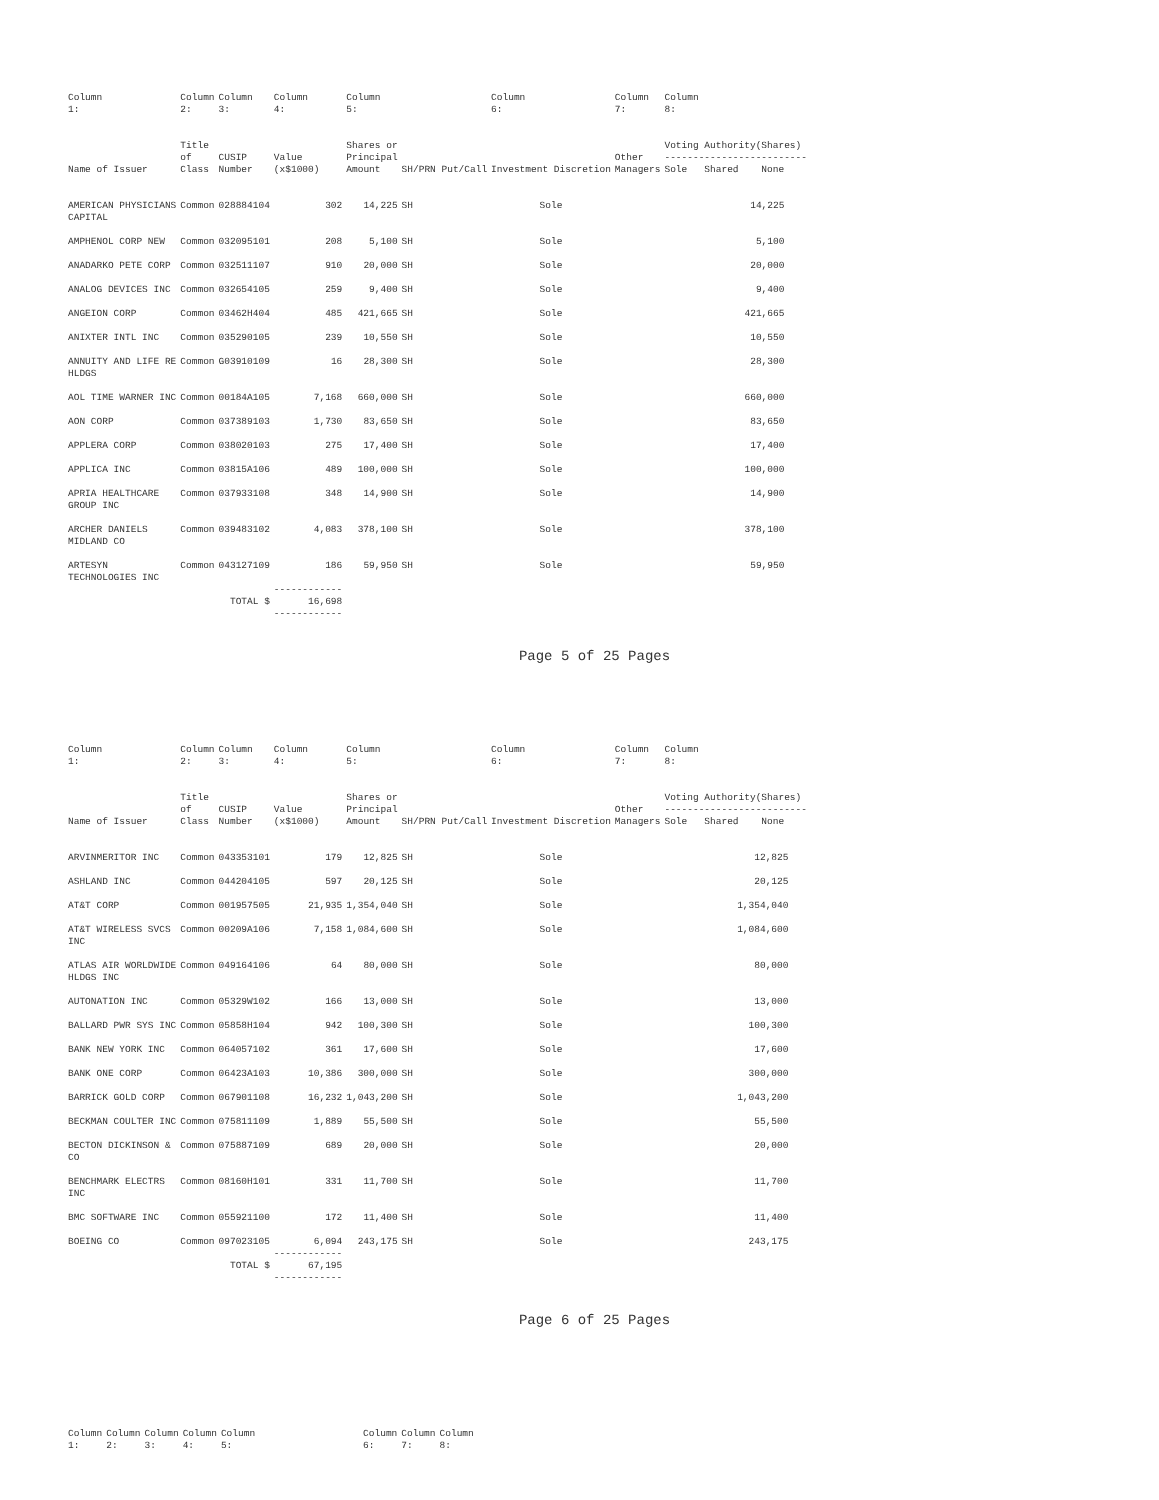| Column 1: | Column 2: | Column 3: | Column 4: | Column 5: | | Column 6: | Column 7: | Column 8: | | |
| --- | --- | --- | --- | --- | --- | --- | --- | --- | --- | --- |
| Name of Issuer | Title of Class | CUSIP Number | Value (x$1000) | Shares or Principal Amount | SH/PRN Put/Call | Investment Discretion | Other Managers | Voting Authority(Shares) ------------------------- Sole Shared None | | |
| AMERICAN PHYSICIANS CAPITAL | Common | 028884104 | 302 | 14,225 | SH | Sole | | 14,225 | | |
| AMPHENOL CORP NEW | Common | 032095101 | 208 | 5,100 | SH | Sole | | 5,100 | | |
| ANADARKO PETE CORP | Common | 032511107 | 910 | 20,000 | SH | Sole | | 20,000 | | |
| ANALOG DEVICES INC | Common | 032654105 | 259 | 9,400 | SH | Sole | | 9,400 | | |
| ANGEION CORP | Common | 03462H404 | 485 | 421,665 | SH | Sole | | 421,665 | | |
| ANIXTER INTL INC | Common | 035290105 | 239 | 10,550 | SH | Sole | | 10,550 | | |
| ANNUITY AND LIFE RE HLDGS | Common | G03910109 | 16 | 28,300 | SH | Sole | | 28,300 | | |
| AOL TIME WARNER INC | Common | 00184A105 | 7,168 | 660,000 | SH | Sole | | 660,000 | | |
| AON CORP | Common | 037389103 | 1,730 | 83,650 | SH | Sole | | 83,650 | | |
| APPLERA CORP | Common | 038020103 | 275 | 17,400 | SH | Sole | | 17,400 | | |
| APPLICA INC | Common | 03815A106 | 489 | 100,000 | SH | Sole | | 100,000 | | |
| APRIA HEALTHCARE GROUP INC | Common | 037933108 | 348 | 14,900 | SH | Sole | | 14,900 | | |
| ARCHER DANIELS MIDLAND CO | Common | 039483102 | 4,083 | 378,100 | SH | Sole | | 378,100 | | |
| ARTESYN TECHNOLOGIES INC | Common | 043127109 | 186 | 59,950 | SH | Sole | | 59,950 | | |
| | TOTAL $ | | ------------ 16,698 ------------ | | | | | | | |
Page 5 of 25 Pages
| Column 1: | Column 2: | Column 3: | Column 4: | Column 5: | | Column 6: | Column 7: | Column 8: | | |
| --- | --- | --- | --- | --- | --- | --- | --- | --- | --- | --- |
| Name of Issuer | Title of Class | CUSIP Number | Value (x$1000) | Shares or Principal Amount | SH/PRN Put/Call | Investment Discretion | Other Managers | Voting Authority(Shares) ------------------------- Sole Shared None | | |
| ARVINMERITOR INC | Common | 043353101 | 179 | 12,825 | SH | Sole | | 12,825 | | |
| ASHLAND INC | Common | 044204105 | 597 | 20,125 | SH | Sole | | 20,125 | | |
| AT&T CORP | Common | 001957505 | 21,935 | 1,354,040 | SH | Sole | | 1,354,040 | | |
| AT&T WIRELESS SVCS INC | Common | 00209A106 | 7,158 | 1,084,600 | SH | Sole | | 1,084,600 | | |
| ATLAS AIR WORLDWIDE HLDGS INC | Common | 049164106 | 64 | 80,000 | SH | Sole | | 80,000 | | |
| AUTONATION INC | Common | 05329W102 | 166 | 13,000 | SH | Sole | | 13,000 | | |
| BALLARD PWR SYS INC | Common | 05858H104 | 942 | 100,300 | SH | Sole | | 100,300 | | |
| BANK NEW YORK INC | Common | 064057102 | 361 | 17,600 | SH | Sole | | 17,600 | | |
| BANK ONE CORP | Common | 06423A103 | 10,386 | 300,000 | SH | Sole | | 300,000 | | |
| BARRICK GOLD CORP | Common | 067901108 | 16,232 | 1,043,200 | SH | Sole | | 1,043,200 | | |
| BECKMAN COULTER INC | Common | 075811109 | 1,889 | 55,500 | SH | Sole | | 55,500 | | |
| BECTON DICKINSON & CO | Common | 075887109 | 689 | 20,000 | SH | Sole | | 20,000 | | |
| BENCHMARK ELECTRS INC | Common | 08160H101 | 331 | 11,700 | SH | Sole | | 11,700 | | |
| BMC SOFTWARE INC | Common | 055921100 | 172 | 11,400 | SH | Sole | | 11,400 | | |
| BOEING CO | Common | 097023105 | 6,094 ------------ | 243,175 | SH | Sole | | 243,175 | | |
| | TOTAL $ | | 67,195 ------------ | | | | | | | |
Page 6 of 25 Pages
| Column 1: | Column 2: | Column 3: | Column 4: | Column 5: | | Column 6: | Column 7: | Column 8: |
| --- | --- | --- | --- | --- | --- | --- | --- | --- |